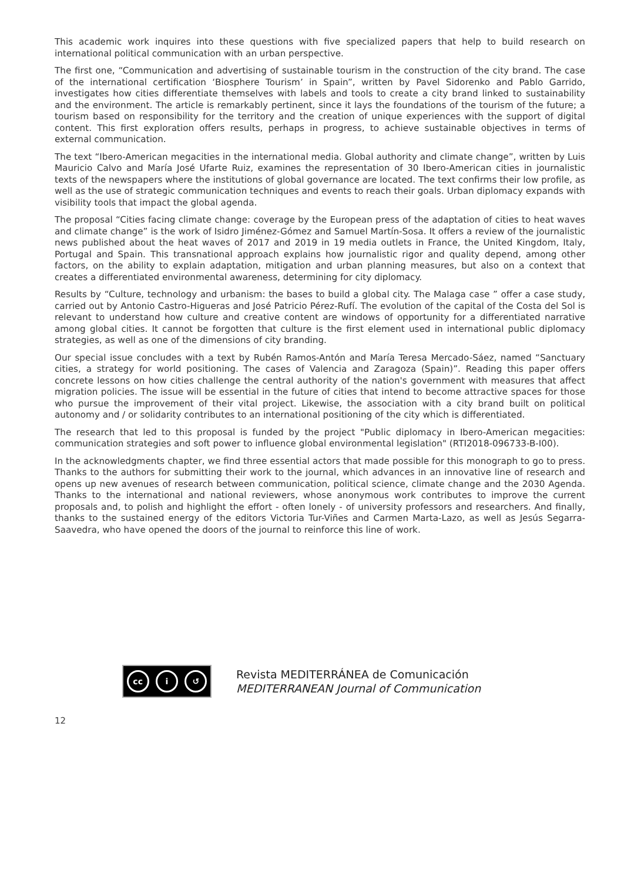This academic work inquires into these questions with five specialized papers that help to build research on international political communication with an urban perspective.
The first one, “Communication and advertising of sustainable tourism in the construction of the city brand. The case of the international certification ‘Biosphere Tourism’ in Spain”, written by Pavel Sidorenko and Pablo Garrido, investigates how cities differentiate themselves with labels and tools to create a city brand linked to sustainability and the environment. The article is remarkably pertinent, since it lays the foundations of the tourism of the future; a tourism based on responsibility for the territory and the creation of unique experiences with the support of digital content. This first exploration offers results, perhaps in progress, to achieve sustainable objectives in terms of external communication.
The text “Ibero-American megacities in the international media. Global authority and climate change”, written by Luis Mauricio Calvo and María José Ufarte Ruiz, examines the representation of 30 Ibero-American cities in journalistic texts of the newspapers where the institutions of global governance are located. The text confirms their low profile, as well as the use of strategic communication techniques and events to reach their goals. Urban diplomacy expands with visibility tools that impact the global agenda.
The proposal “Cities facing climate change: coverage by the European press of the adaptation of cities to heat waves and climate change” is the work of Isidro Jiménez-Gómez and Samuel Martín-Sosa. It offers a review of the journalistic news published about the heat waves of 2017 and 2019 in 19 media outlets in France, the United Kingdom, Italy, Portugal and Spain. This transnational approach explains how journalistic rigor and quality depend, among other factors, on the ability to explain adaptation, mitigation and urban planning measures, but also on a context that creates a differentiated environmental awareness, determining for city diplomacy.
Results by “Culture, technology and urbanism: the bases to build a global city. The Malaga case ” offer a case study, carried out by Antonio Castro-Higueras and José Patricio Pérez-Rufí. The evolution of the capital of the Costa del Sol is relevant to understand how culture and creative content are windows of opportunity for a differentiated narrative among global cities. It cannot be forgotten that culture is the first element used in international public diplomacy strategies, as well as one of the dimensions of city branding.
Our special issue concludes with a text by Rubén Ramos-Antón and María Teresa Mercado-Sáez, named “Sanctuary cities, a strategy for world positioning. The cases of Valencia and Zaragoza (Spain)”. Reading this paper offers concrete lessons on how cities challenge the central authority of the nation's government with measures that affect migration policies. The issue will be essential in the future of cities that intend to become attractive spaces for those who pursue the improvement of their vital project. Likewise, the association with a city brand built on political autonomy and / or solidarity contributes to an international positioning of the city which is differentiated.
The research that led to this proposal is funded by the project "Public diplomacy in Ibero-American megacities: communication strategies and soft power to influence global environmental legislation" (RTI2018-096733-B-I00).
In the acknowledgments chapter, we find three essential actors that made possible for this monograph to go to press. Thanks to the authors for submitting their work to the journal, which advances in an innovative line of research and opens up new avenues of research between communication, political science, climate change and the 2030 Agenda. Thanks to the international and national reviewers, whose anonymous work contributes to improve the current proposals and, to polish and highlight the effort - often lonely - of university professors and researchers. And finally, thanks to the sustained energy of the editors Victoria Tur-Viñes and Carmen Marta-Lazo, as well as Jesús Segarra-Saavedra, who have opened the doors of the journal to reinforce this line of work.
cc i ↺
Revista MEDITERRÁNEA de Comunicación
MEDITERRANEAN Journal of Communication
12